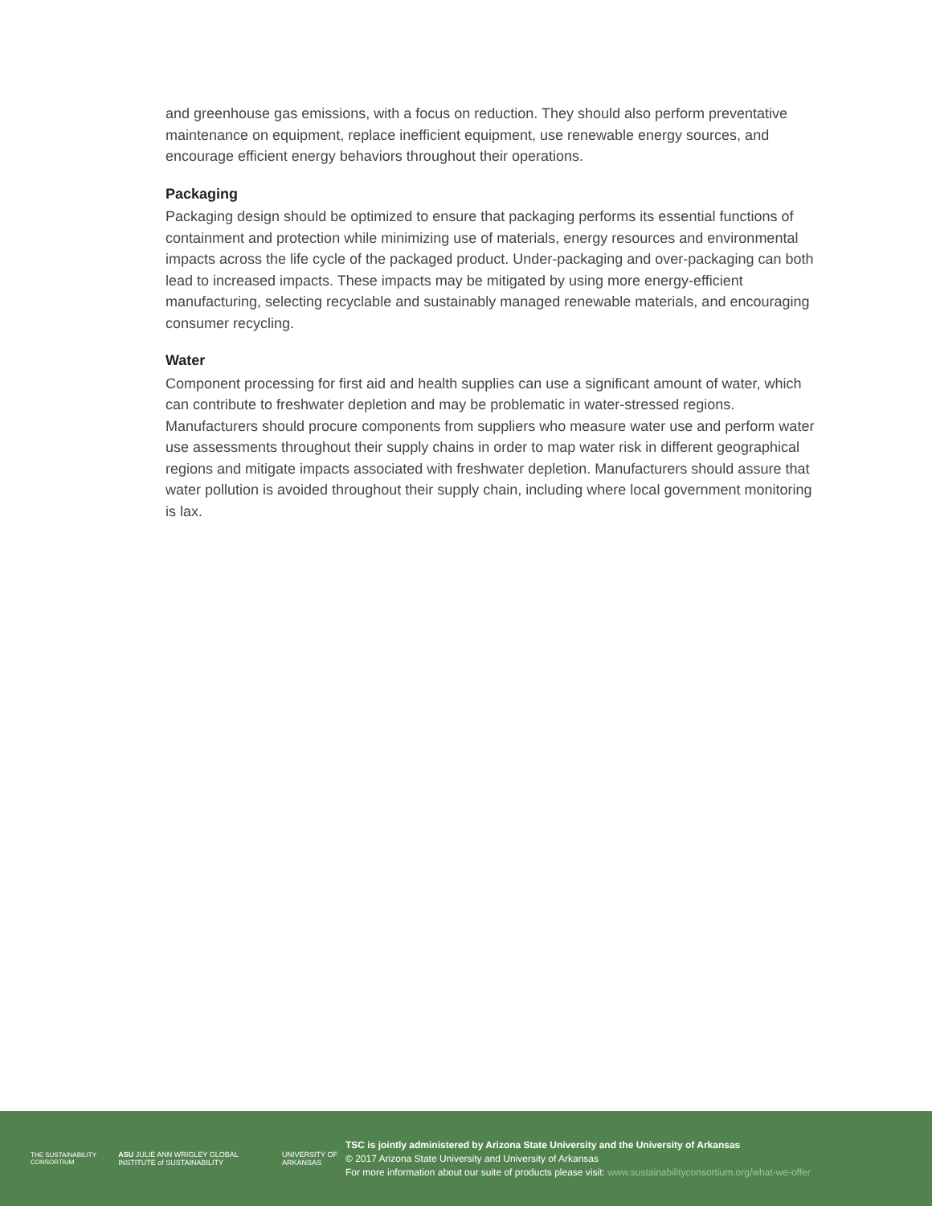and greenhouse gas emissions, with a focus on reduction. They should also perform preventative maintenance on equipment, replace inefficient equipment, use renewable energy sources, and encourage efficient energy behaviors throughout their operations.
Packaging
Packaging design should be optimized to ensure that packaging performs its essential functions of containment and protection while minimizing use of materials, energy resources and environmental impacts across the life cycle of the packaged product. Under-packaging and over-packaging can both lead to increased impacts. These impacts may be mitigated by using more energy-efficient manufacturing, selecting recyclable and sustainably managed renewable materials, and encouraging consumer recycling.
Water
Component processing for first aid and health supplies can use a significant amount of water, which can contribute to freshwater depletion and may be problematic in water-stressed regions. Manufacturers should procure components from suppliers who measure water use and perform water use assessments throughout their supply chains in order to map water risk in different geographical regions and mitigate impacts associated with freshwater depletion. Manufacturers should assure that water pollution is avoided throughout their supply chain, including where local government monitoring is lax.
THE SUSTAINABILITY CONSORTIUM ASU JULIE ANN WRIGLEY GLOBAL INSTITUTE of SUSTAINABILITY UNIVERSITY OF ARKANSAS
TSC is jointly administered by Arizona State University and the University of Arkansas
© 2017 Arizona State University and University of Arkansas
For more information about our suite of products please visit: www.sustainabilityconsortium.org/what-we-offer